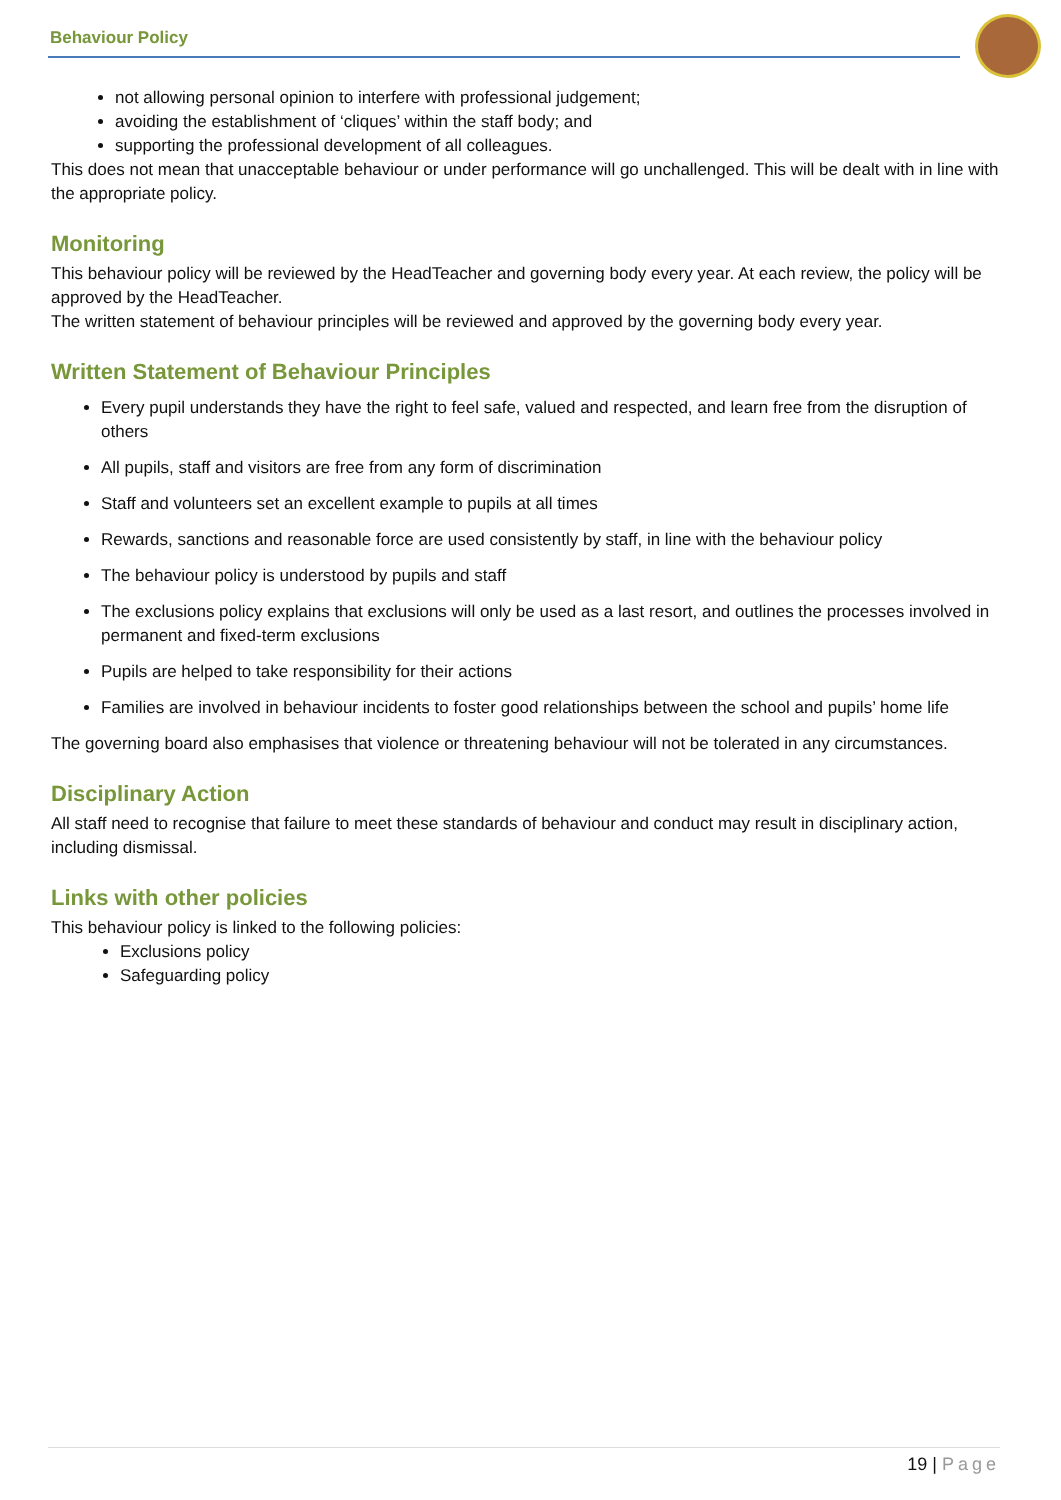Behaviour Policy
not allowing personal opinion to interfere with professional judgement;
avoiding the establishment of ‘cliques’ within the staff body; and
supporting the professional development of all colleagues.
This does not mean that unacceptable behaviour or under performance will go unchallenged. This will be dealt with in line with the appropriate policy.
Monitoring
This behaviour policy will be reviewed by the HeadTeacher and governing body every year. At each review, the policy will be approved by the HeadTeacher.
The written statement of behaviour principles will be reviewed and approved by the governing body every year.
Written Statement of Behaviour Principles
Every pupil understands they have the right to feel safe, valued and respected, and learn free from the disruption of others
All pupils, staff and visitors are free from any form of discrimination
Staff and volunteers set an excellent example to pupils at all times
Rewards, sanctions and reasonable force are used consistently by staff, in line with the behaviour policy
The behaviour policy is understood by pupils and staff
The exclusions policy explains that exclusions will only be used as a last resort, and outlines the processes involved in permanent and fixed-term exclusions
Pupils are helped to take responsibility for their actions
Families are involved in behaviour incidents to foster good relationships between the school and pupils’ home life
The governing board also emphasises that violence or threatening behaviour will not be tolerated in any circumstances.
Disciplinary Action
All staff need to recognise that failure to meet these standards of behaviour and conduct may result in disciplinary action, including dismissal.
Links with other policies
This behaviour policy is linked to the following policies:
Exclusions policy
Safeguarding policy
19 | Page